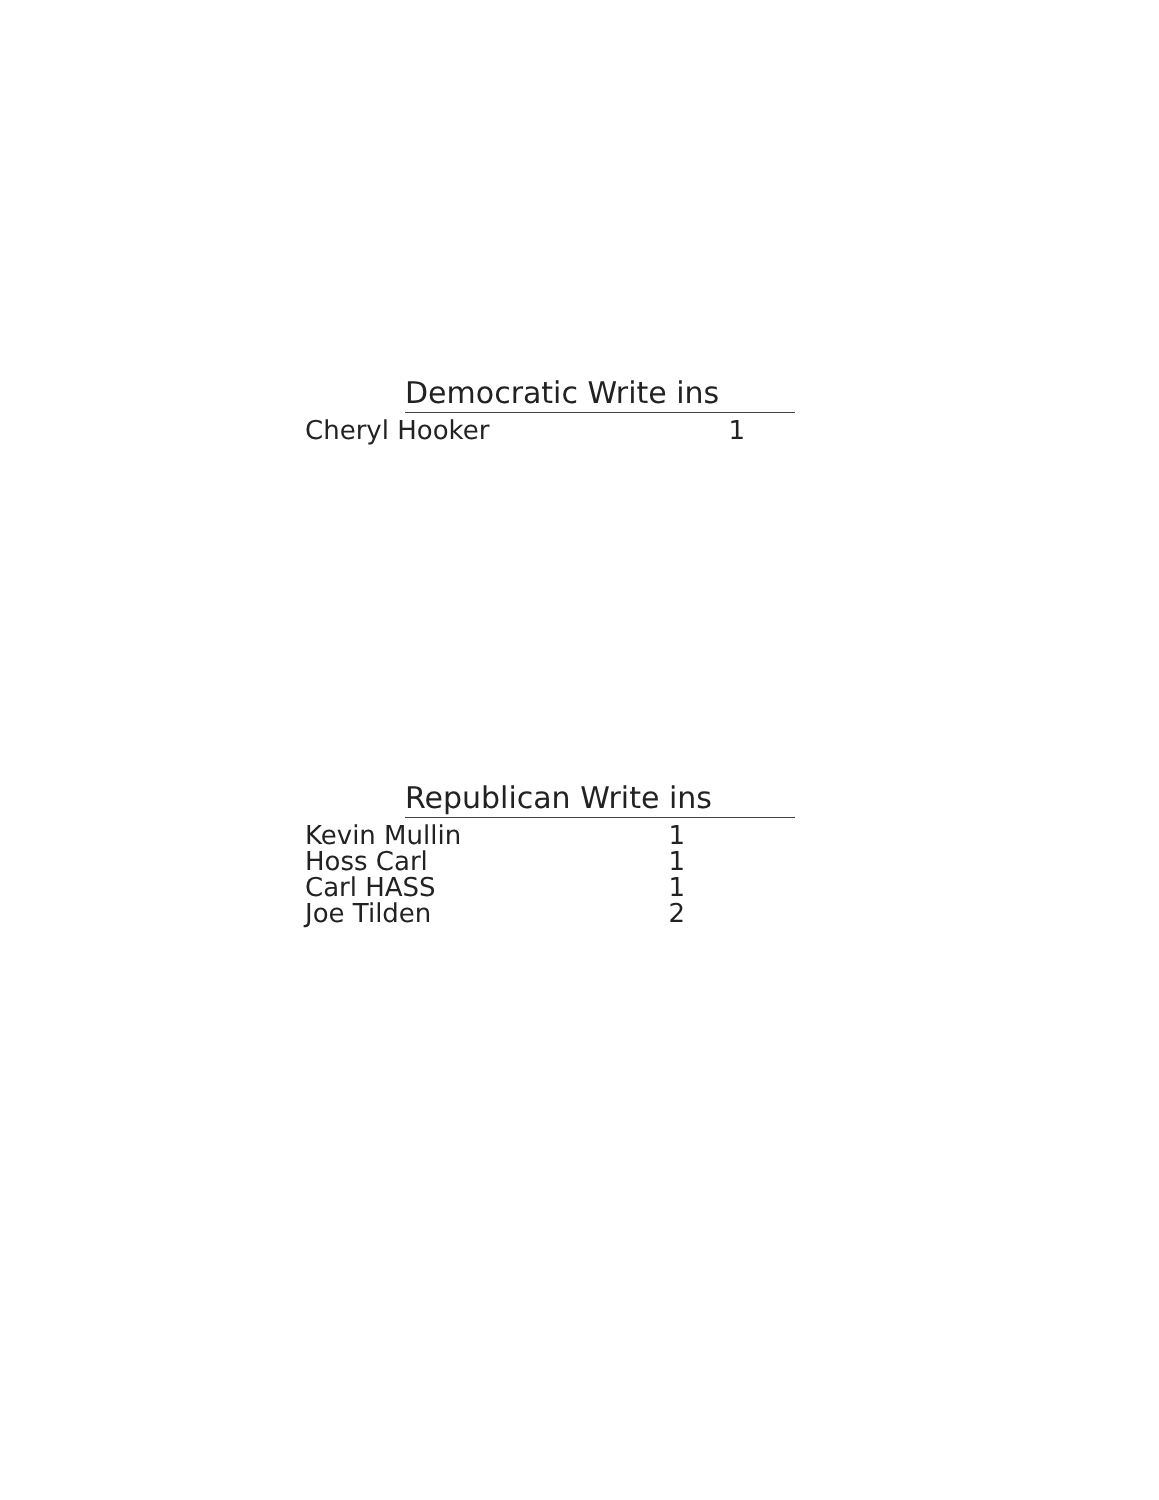Democratic Write ins
| Cheryl Hooker | 1 |
Republican Write ins
| Kevin Mullin | 1 |
| Hoss Carl | 1 |
| Carl HASS | 1 |
| Joe Tilden | 2 |